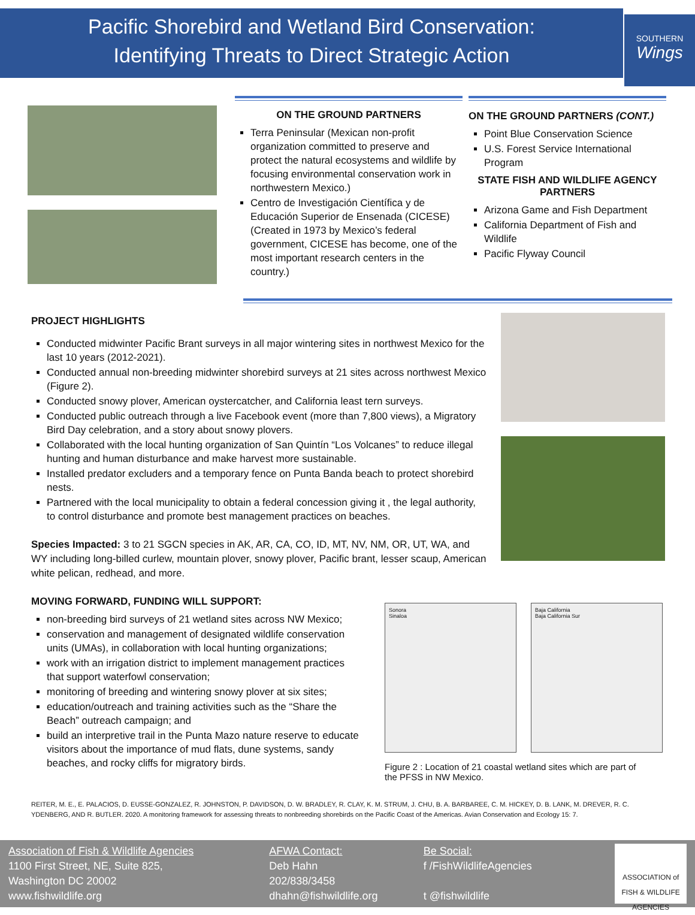Pacific Shorebird and Wetland Bird Conservation:
Identifying Threats to Direct Strategic Action
SOUTHERN
Wings
ON THE GROUND PARTNERS
Terra Peninsular (Mexican non-profit organization committed to preserve and protect the natural ecosystems and wildlife by focusing environmental conservation work in northwestern Mexico.)
Centro de Investigación Científica y de Educación Superior de Ensenada (CICESE) (Created in 1973 by Mexico’s federal government, CICESE has become, one of the most important research centers in the country.)
ON THE GROUND PARTNERS (CONT.)
Point Blue Conservation Science
U.S. Forest Service International Program
STATE FISH AND WILDLIFE AGENCY PARTNERS
Arizona Game and Fish Department
California Department of Fish and Wildlife
Pacific Flyway Council
PROJECT HIGHLIGHTS
Conducted midwinter Pacific Brant surveys in all major wintering sites in northwest Mexico for the last 10 years (2012-2021).
Conducted annual non-breeding midwinter shorebird surveys at 21 sites across northwest Mexico (Figure 2).
Conducted snowy plover, American oystercatcher, and California least tern surveys.
Conducted public outreach through a live Facebook event (more than 7,800 views), a Migratory Bird Day celebration, and a story about snowy plovers.
Collaborated with the local hunting organization of San Quintín “Los Volcanes” to reduce illegal hunting and human disturbance and make harvest more sustainable.
Installed predator excluders and a temporary fence on Punta Banda beach to protect shorebird nests.
Partnered with the local municipality to obtain a federal concession giving it , the legal authority, to control disturbance and promote best management practices on beaches.
Species Impacted: 3 to 21 SGCN species in AK, AR, CA, CO, ID, MT, NV, NM, OR, UT, WA, and WY including long-billed curlew, mountain plover, snowy plover, Pacific brant, lesser scaup, American white pelican, redhead, and more.
MOVING FORWARD, FUNDING WILL SUPPORT:
non-breeding bird surveys of 21 wetland sites across NW Mexico;
conservation and management of designated wildlife conservation units (UMAs), in collaboration with local hunting organizations;
work with an irrigation district to implement management practices that support waterfowl conservation;
monitoring of breeding and wintering snowy plover at six sites;
education/outreach and training activities such as the “Share the Beach” outreach campaign; and
build an interpretive trail in the Punta Mazo nature reserve to educate visitors about the importance of mud flats, dune systems, sandy beaches, and rocky cliffs for migratory birds.
Sonora
Sinaloa
Baja California
Baja California Sur
Figure 2 : Location of 21 coastal wetland sites which are part of the PFSS in NW Mexico.
REITER, M. E., E. PALACIOS, D. EUSSE-GONZALEZ, R. JOHNSTON, P. DAVIDSON, D. W. BRADLEY, R. CLAY, K. M. STRUM, J. CHU, B. A. BARBAREE, C. M. HICKEY, D. B. LANK, M. DREVER, R. C. YDENBERG, AND R. BUTLER. 2020. A monitoring framework for assessing threats to nonbreeding shorebirds on the Pacific Coast of the Americas. Avian Conservation and Ecology 15: 7.
Association of Fish & Wildlife Agencies
1100 First Street, NE, Suite 825,
Washington DC 20002
www.fishwildlife.org
AFWA Contact:
Deb Hahn
202/838/3458
dhahn@fishwildlife.org
Be Social:
f /FishWildlifeAgencies
t @fishwildlife
ASSOCIATION of FISH & WILDLIFE AGENCIES